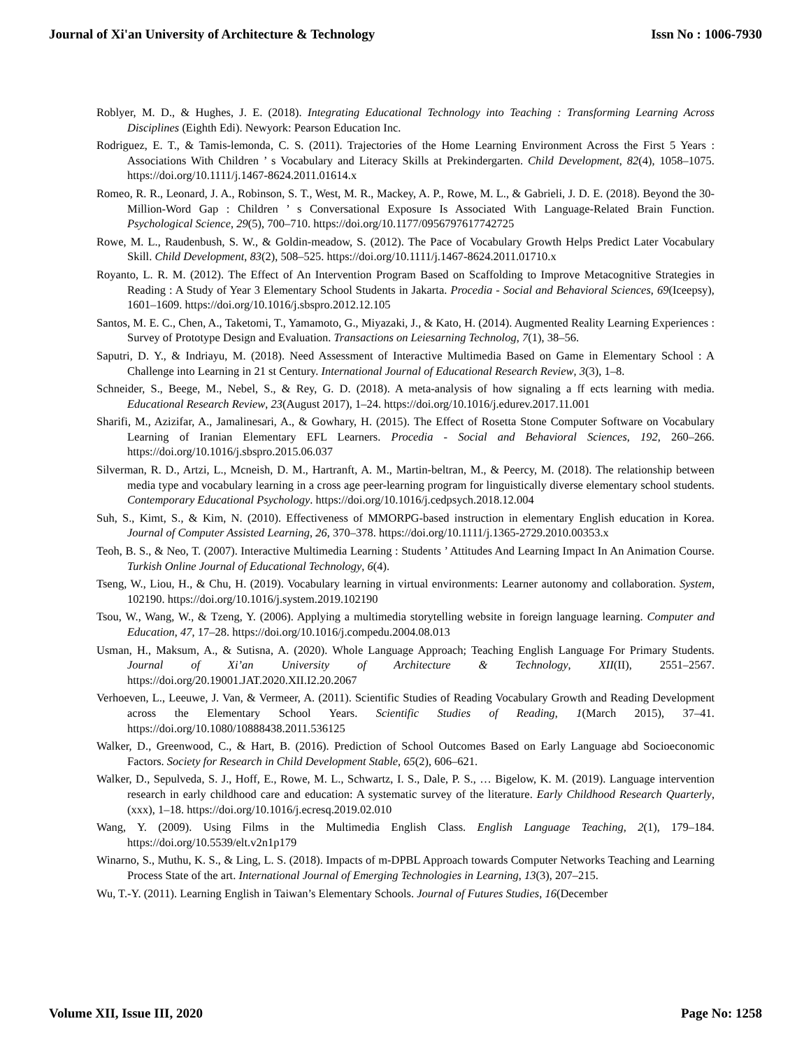Journal of Xi'an University of Architecture & Technology Issn No : 1006-7930
Roblyer, M. D., & Hughes, J. E. (2018). Integrating Educational Technology into Teaching : Transforming Learning Across Disciplines (Eighth Edi). Newyork: Pearson Education Inc.
Rodriguez, E. T., & Tamis-lemonda, C. S. (2011). Trajectories of the Home Learning Environment Across the First 5 Years : Associations With Children ’ s Vocabulary and Literacy Skills at Prekindergarten. Child Development, 82(4), 1058–1075. https://doi.org/10.1111/j.1467-8624.2011.01614.x
Romeo, R. R., Leonard, J. A., Robinson, S. T., West, M. R., Mackey, A. P., Rowe, M. L., & Gabrieli, J. D. E. (2018). Beyond the 30-Million-Word Gap : Children ’ s Conversational Exposure Is Associated With Language-Related Brain Function. Psychological Science, 29(5), 700–710. https://doi.org/10.1177/0956797617742725
Rowe, M. L., Raudenbush, S. W., & Goldin-meadow, S. (2012). The Pace of Vocabulary Growth Helps Predict Later Vocabulary Skill. Child Development, 83(2), 508–525. https://doi.org/10.1111/j.1467-8624.2011.01710.x
Royanto, L. R. M. (2012). The Effect of An Intervention Program Based on Scaffolding to Improve Metacognitive Strategies in Reading : A Study of Year 3 Elementary School Students in Jakarta. Procedia - Social and Behavioral Sciences, 69(Iceepsy), 1601–1609. https://doi.org/10.1016/j.sbspro.2012.12.105
Santos, M. E. C., Chen, A., Taketomi, T., Yamamoto, G., Miyazaki, J., & Kato, H. (2014). Augmented Reality Learning Experiences : Survey of Prototype Design and Evaluation. Transactions on Leiesarning Technolog, 7(1), 38–56.
Saputri, D. Y., & Indriayu, M. (2018). Need Assessment of Interactive Multimedia Based on Game in Elementary School : A Challenge into Learning in 21 st Century. International Journal of Educational Research Review, 3(3), 1–8.
Schneider, S., Beege, M., Nebel, S., & Rey, G. D. (2018). A meta-analysis of how signaling a ff ects learning with media. Educational Research Review, 23(August 2017), 1–24. https://doi.org/10.1016/j.edurev.2017.11.001
Sharifi, M., Azizifar, A., Jamalinesari, A., & Gowhary, H. (2015). The Effect of Rosetta Stone Computer Software on Vocabulary Learning of Iranian Elementary EFL Learners. Procedia - Social and Behavioral Sciences, 192, 260–266. https://doi.org/10.1016/j.sbspro.2015.06.037
Silverman, R. D., Artzi, L., Mcneish, D. M., Hartranft, A. M., Martin-beltran, M., & Peercy, M. (2018). The relationship between media type and vocabulary learning in a cross age peer-learning program for linguistically diverse elementary school students. Contemporary Educational Psychology. https://doi.org/10.1016/j.cedpsych.2018.12.004
Suh, S., Kimt, S., & Kim, N. (2010). Effectiveness of MMORPG-based instruction in elementary English education in Korea. Journal of Computer Assisted Learning, 26, 370–378. https://doi.org/10.1111/j.1365-2729.2010.00353.x
Teoh, B. S., & Neo, T. (2007). Interactive Multimedia Learning : Students ’ Attitudes And Learning Impact In An Animation Course. Turkish Online Journal of Educational Technology, 6(4).
Tseng, W., Liou, H., & Chu, H. (2019). Vocabulary learning in virtual environments: Learner autonomy and collaboration. System, 102190. https://doi.org/10.1016/j.system.2019.102190
Tsou, W., Wang, W., & Tzeng, Y. (2006). Applying a multimedia storytelling website in foreign language learning. Computer and Education, 47, 17–28. https://doi.org/10.1016/j.compedu.2004.08.013
Usman, H., Maksum, A., & Sutisna, A. (2020). Whole Language Approach; Teaching English Language For Primary Students. Journal of Xi’an University of Architecture & Technology, XII(II), 2551–2567. https://doi.org/20.19001.JAT.2020.XII.I2.20.2067
Verhoeven, L., Leeuwe, J. Van, & Vermeer, A. (2011). Scientific Studies of Reading Vocabulary Growth and Reading Development across the Elementary School Years. Scientific Studies of Reading, 1(March 2015), 37–41. https://doi.org/10.1080/10888438.2011.536125
Walker, D., Greenwood, C., & Hart, B. (2016). Prediction of School Outcomes Based on Early Language abd Socioeconomic Factors. Society for Research in Child Development Stable, 65(2), 606–621.
Walker, D., Sepulveda, S. J., Hoff, E., Rowe, M. L., Schwartz, I. S., Dale, P. S., … Bigelow, K. M. (2019). Language intervention research in early childhood care and education: A systematic survey of the literature. Early Childhood Research Quarterly, (xxx), 1–18. https://doi.org/10.1016/j.ecresq.2019.02.010
Wang, Y. (2009). Using Films in the Multimedia English Class. English Language Teaching, 2(1), 179–184. https://doi.org/10.5539/elt.v2n1p179
Winarno, S., Muthu, K. S., & Ling, L. S. (2018). Impacts of m-DPBL Approach towards Computer Networks Teaching and Learning Process State of the art. International Journal of Emerging Technologies in Learning, 13(3), 207–215.
Wu, T.-Y. (2011). Learning English in Taiwan’s Elementary Schools. Journal of Futures Studies, 16(December
Volume XII, Issue III, 2020 Page No: 1258